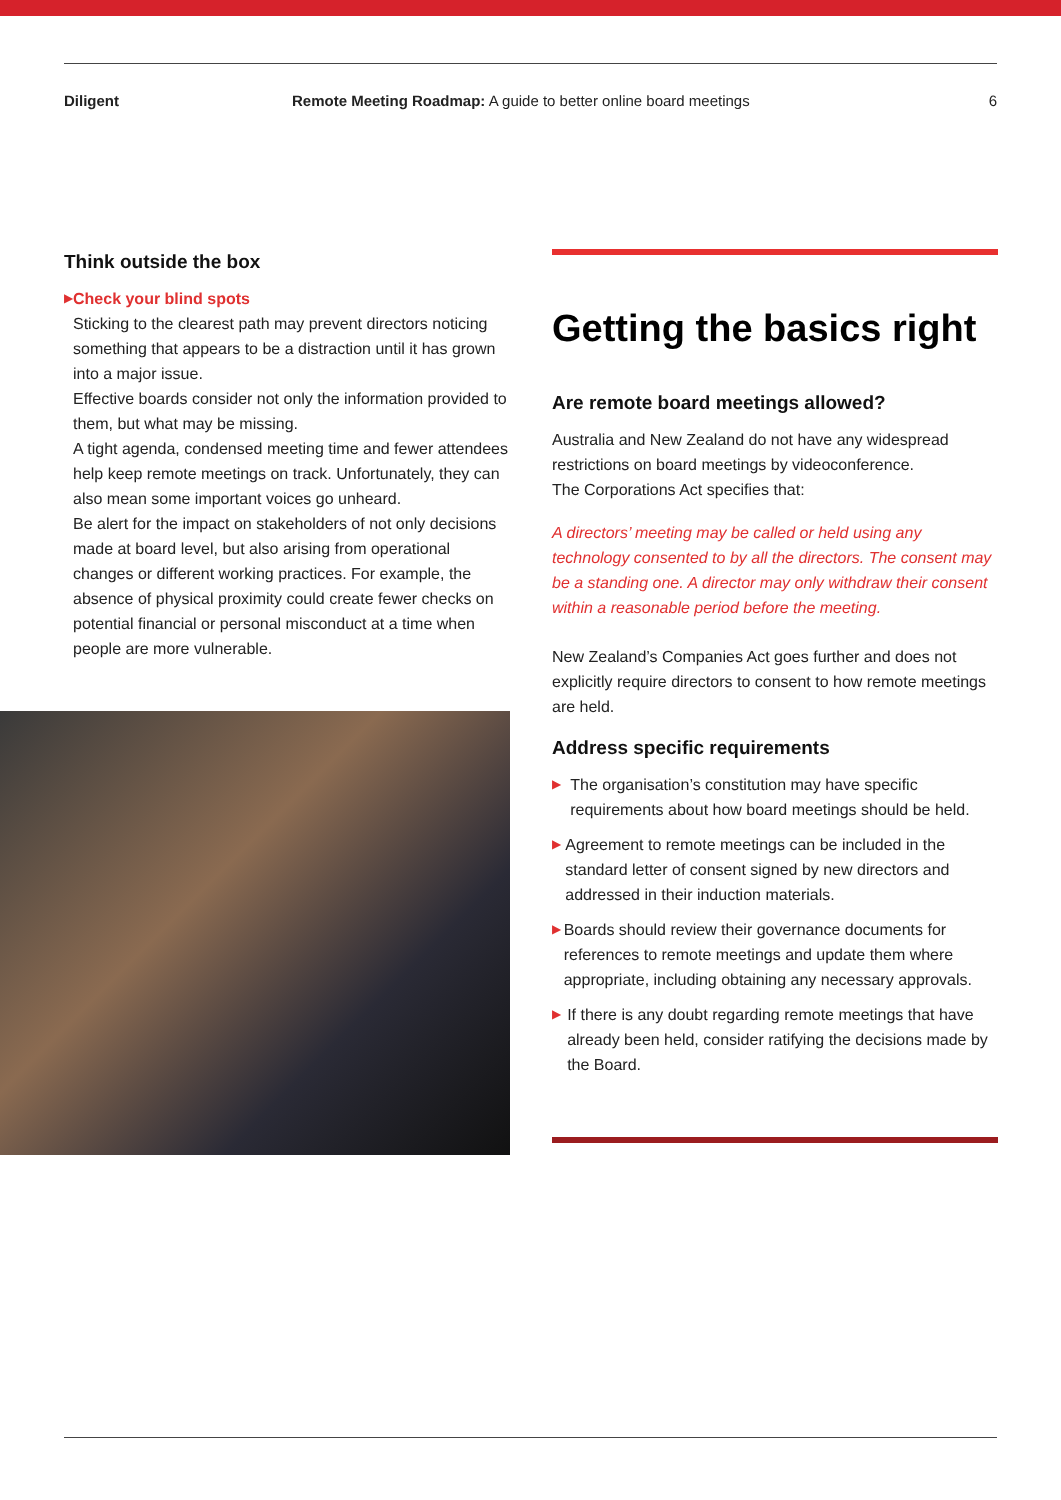Diligent Remote Meeting Roadmap: A guide to better online board meetings
6
Think outside the box
▶
Check your blind spots
Sticking to the clearest path may prevent directors noticing something that appears to be a distraction until it has grown into a major issue.
Effective boards consider not only the information provided to them, but what may be missing.
A tight agenda, condensed meeting time and fewer attendees help keep remote meetings on track. Unfortunately, they can also mean some important voices go unheard.
Be alert for the impact on stakeholders of not only decisions made at board level, but also arising from operational changes or different working practices. For example, the absence of physical proximity could create fewer checks on potential financial or personal misconduct at a time when people are more vulnerable.
Getting the basics right
Are remote board meetings allowed?
Australia and New Zealand do not have any widespread restrictions on board meetings by videoconference.
The Corporations Act specifies that:
A directors’ meeting may be called or held using any technology consented to by all the directors. The consent may be a standing one. A director may only withdraw their consent within a reasonable period before the meeting.
New Zealand’s Companies Act goes further and does not explicitly require directors to consent to how remote meetings are held.
Address specific requirements
▶
The organisation’s constitution may have specific requirements about how board meetings should be held.
▶
Agreement to remote meetings can be included in the standard letter of consent signed by new directors and addressed in their induction materials.
▶
Boards should review their governance documents for references to remote meetings and update them where appropriate, including obtaining any necessary approvals.
▶
If there is any doubt regarding remote meetings that have already been held, consider ratifying the decisions made by the Board.